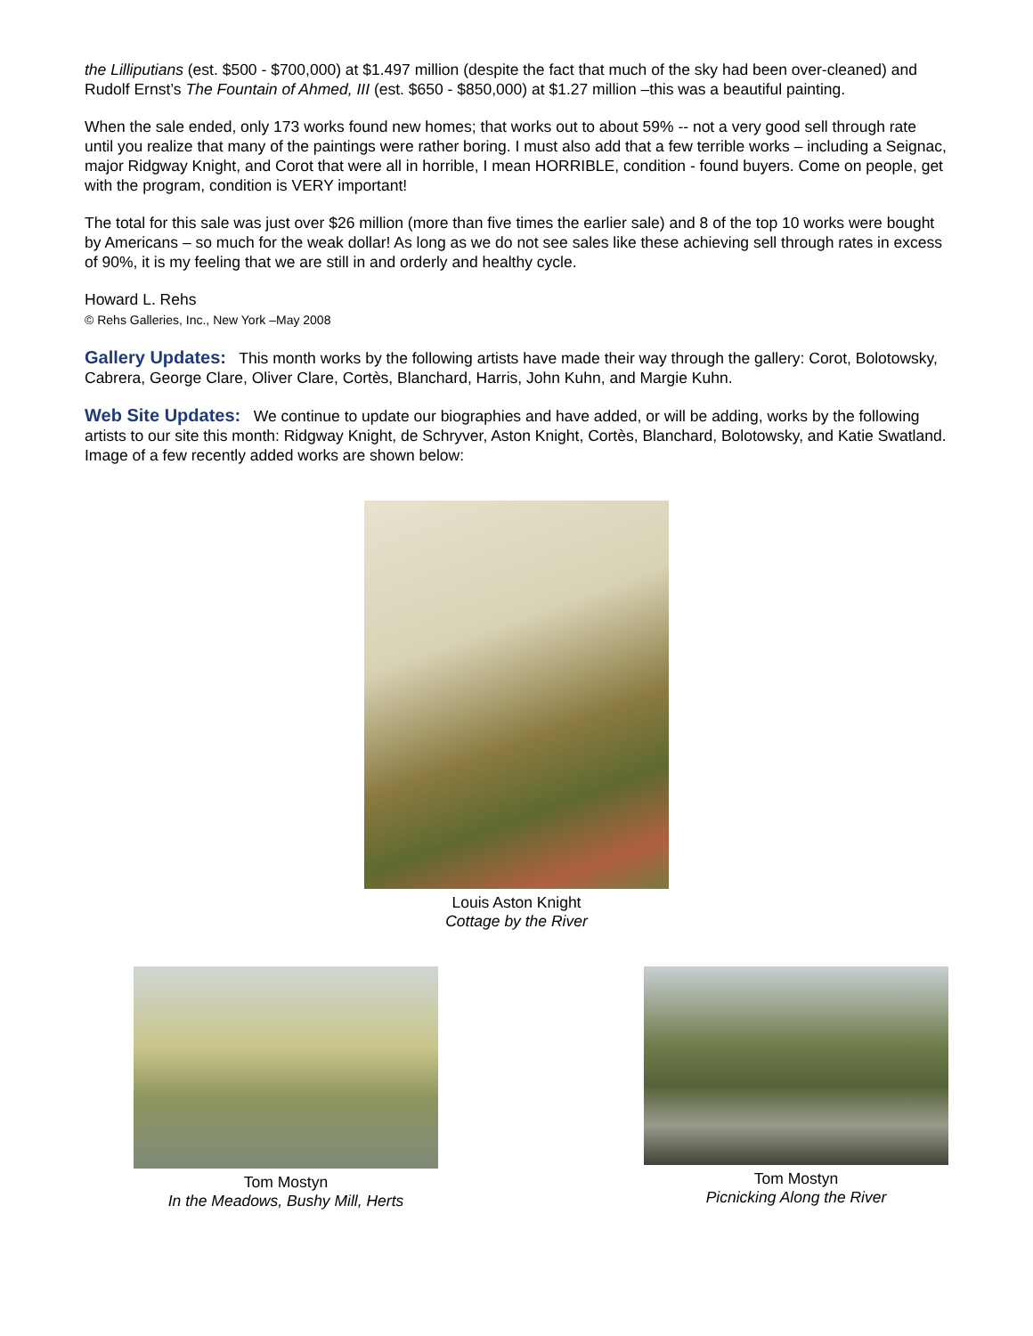the Lilliputians (est. $500 - $700,000) at $1.497 million (despite the fact that much of the sky had been over-cleaned) and Rudolf Ernst’s The Fountain of Ahmed, III (est. $650 - $850,000) at $1.27 million –this was a beautiful painting.
When the sale ended, only 173 works found new homes; that works out to about 59% -- not a very good sell through rate until you realize that many of the paintings were rather boring. I must also add that a few terrible works – including a Seignac, major Ridgway Knight, and Corot that were all in horrible, I mean HORRIBLE, condition - found buyers. Come on people, get with the program, condition is VERY important!
The total for this sale was just over $26 million (more than five times the earlier sale) and 8 of the top 10 works were bought by Americans – so much for the weak dollar! As long as we do not see sales like these achieving sell through rates in excess of 90%, it is my feeling that we are still in and orderly and healthy cycle.
Howard L. Rehs
© Rehs Galleries, Inc., New York –May 2008
Gallery Updates: This month works by the following artists have made their way through the gallery: Corot, Bolotowsky, Cabrera, George Clare, Oliver Clare, Cortès, Blanchard, Harris, John Kuhn, and Margie Kuhn.
Web Site Updates: We continue to update our biographies and have added, or will be adding, works by the following artists to our site this month: Ridgway Knight, de Schryver, Aston Knight, Cortès, Blanchard, Bolotowsky, and Katie Swatland. Image of a few recently added works are shown below:
Louis Aston Knight
Cottage by the River
Tom Mostyn
In the Meadows, Bushy Mill, Herts
Tom Mostyn
Picnicking Along the River